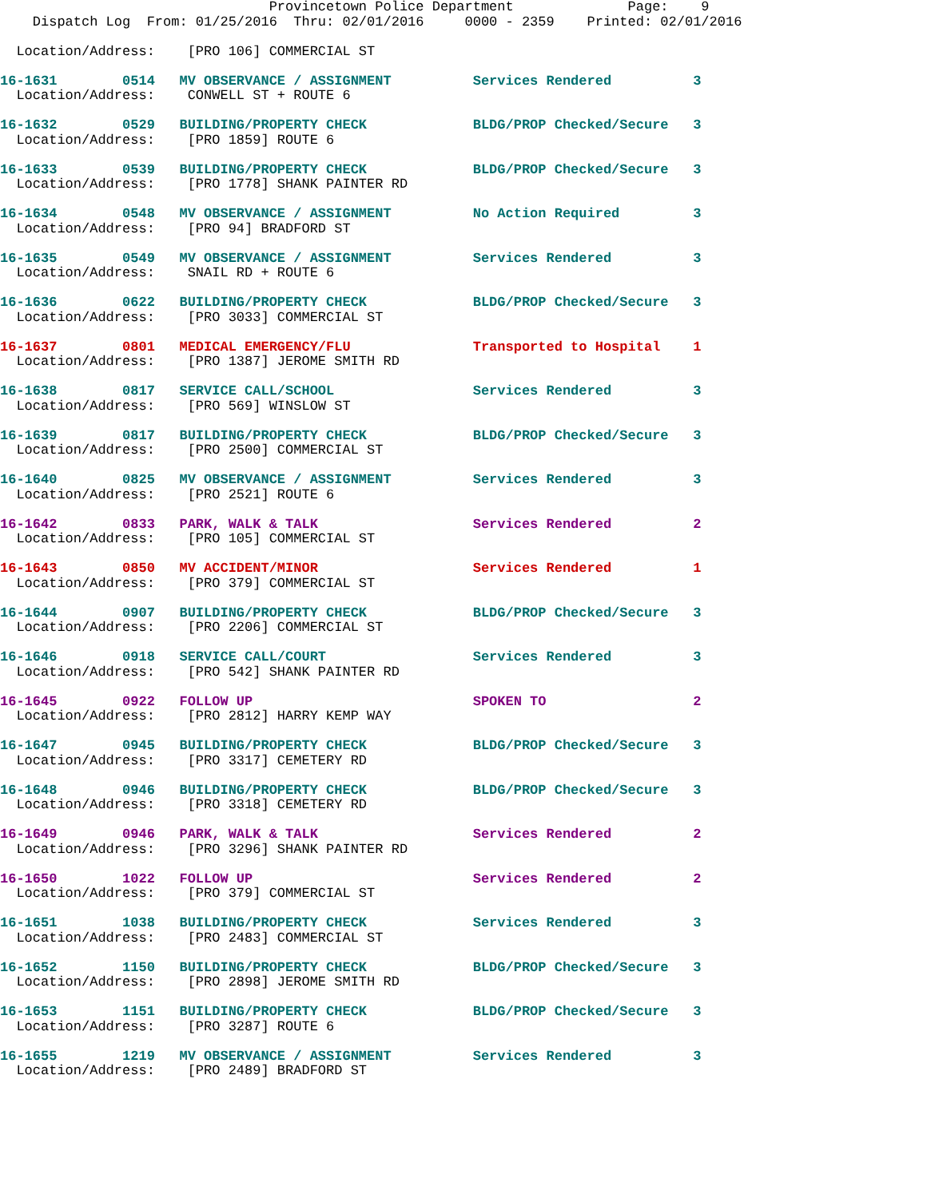Provincetown Police Department              Page:    9
    Dispatch Log  From: 01/25/2016  Thru: 02/01/2016     0000 - 2359    Printed: 02/01/2016

  Location/Address:    [PRO 106] COMMERCIAL ST
16-1631        0514   MV OBSERVANCE / ASSIGNMENT          Services Rendered          3
  Location/Address:    CONWELL ST + ROUTE 6
16-1632        0529   BUILDING/PROPERTY CHECK             BLDG/PROP Checked/Secure   3
  Location/Address:    [PRO 1859] ROUTE 6
16-1633        0539   BUILDING/PROPERTY CHECK             BLDG/PROP Checked/Secure   3
  Location/Address:    [PRO 1778] SHANK PAINTER RD
16-1634        0548   MV OBSERVANCE / ASSIGNMENT          No Action Required         3
  Location/Address:    [PRO 94] BRADFORD ST
16-1635        0549   MV OBSERVANCE / ASSIGNMENT          Services Rendered          3
  Location/Address:    SNAIL RD + ROUTE 6
16-1636        0622   BUILDING/PROPERTY CHECK             BLDG/PROP Checked/Secure   3
  Location/Address:    [PRO 3033] COMMERCIAL ST
16-1637        0801   MEDICAL EMERGENCY/FLU               Transported to Hospital    1
  Location/Address:    [PRO 1387] JEROME SMITH RD
16-1638        0817   SERVICE CALL/SCHOOL                 Services Rendered          3
  Location/Address:    [PRO 569] WINSLOW ST
16-1639        0817   BUILDING/PROPERTY CHECK             BLDG/PROP Checked/Secure   3
  Location/Address:    [PRO 2500] COMMERCIAL ST
16-1640        0825   MV OBSERVANCE / ASSIGNMENT          Services Rendered          3
  Location/Address:    [PRO 2521] ROUTE 6
16-1642        0833   PARK, WALK & TALK                   Services Rendered          2
  Location/Address:    [PRO 105] COMMERCIAL ST
16-1643        0850   MV ACCIDENT/MINOR                   Services Rendered          1
  Location/Address:    [PRO 379] COMMERCIAL ST
16-1644        0907   BUILDING/PROPERTY CHECK             BLDG/PROP Checked/Secure   3
  Location/Address:    [PRO 2206] COMMERCIAL ST
16-1646        0918   SERVICE CALL/COURT                  Services Rendered          3
  Location/Address:    [PRO 542] SHANK PAINTER RD
16-1645        0922   FOLLOW UP                           SPOKEN TO                  2
  Location/Address:    [PRO 2812] HARRY KEMP WAY
16-1647        0945   BUILDING/PROPERTY CHECK             BLDG/PROP Checked/Secure   3
  Location/Address:    [PRO 3317] CEMETERY RD
16-1648        0946   BUILDING/PROPERTY CHECK             BLDG/PROP Checked/Secure   3
  Location/Address:    [PRO 3318] CEMETERY RD
16-1649        0946   PARK, WALK & TALK                   Services Rendered          2
  Location/Address:    [PRO 3296] SHANK PAINTER RD
16-1650        1022   FOLLOW UP                           Services Rendered          2
  Location/Address:    [PRO 379] COMMERCIAL ST
16-1651        1038   BUILDING/PROPERTY CHECK             Services Rendered          3
  Location/Address:    [PRO 2483] COMMERCIAL ST
16-1652        1150   BUILDING/PROPERTY CHECK             BLDG/PROP Checked/Secure   3
  Location/Address:    [PRO 2898] JEROME SMITH RD
16-1653        1151   BUILDING/PROPERTY CHECK             BLDG/PROP Checked/Secure   3
  Location/Address:    [PRO 3287] ROUTE 6
16-1655        1219   MV OBSERVANCE / ASSIGNMENT          Services Rendered          3
  Location/Address:    [PRO 2489] BRADFORD ST